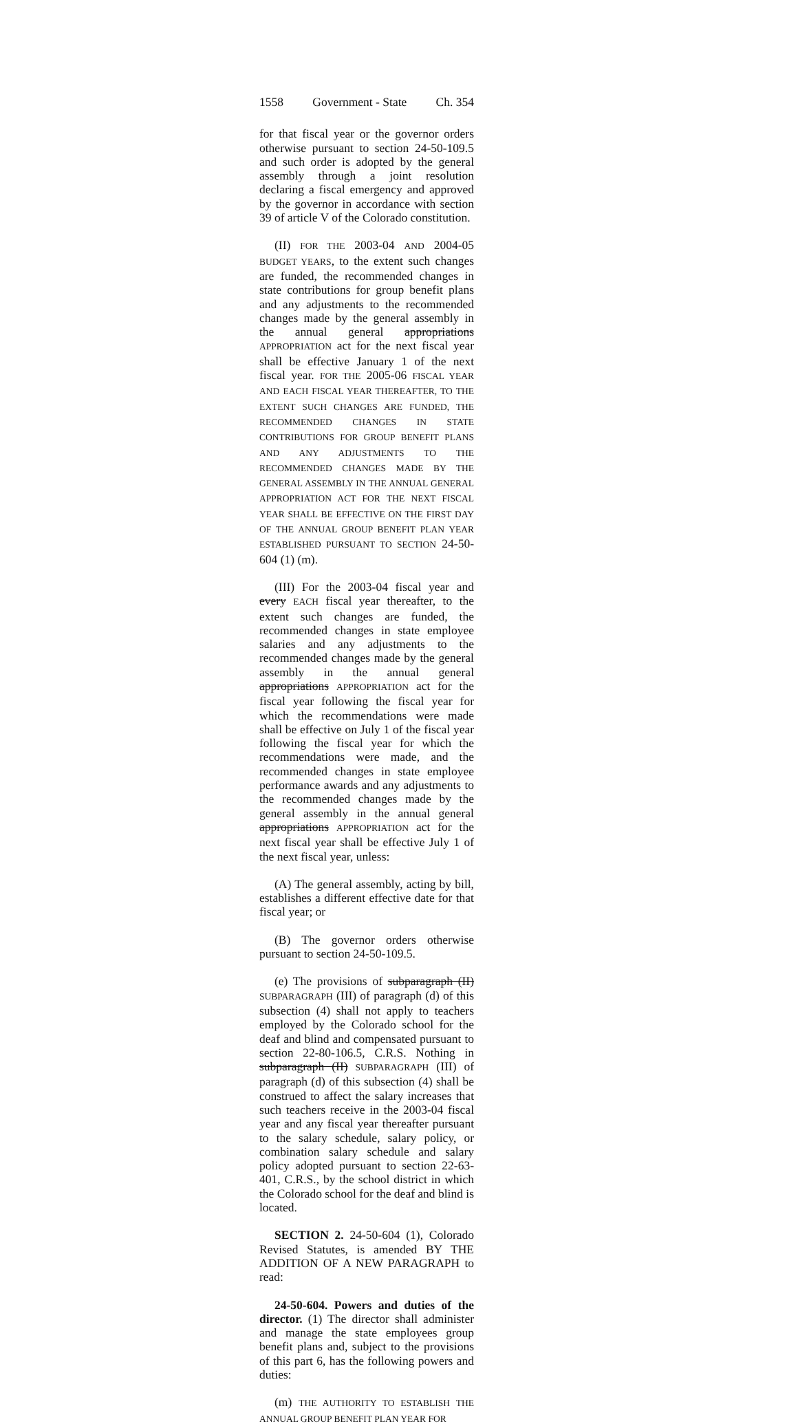1558 Government - State Ch. 354
for that fiscal year or the governor orders otherwise pursuant to section 24-50-109.5 and such order is adopted by the general assembly through a joint resolution declaring a fiscal emergency and approved by the governor in accordance with section 39 of article V of the Colorado constitution.
(II) FOR THE 2003-04 AND 2004-05 BUDGET YEARS, to the extent such changes are funded, the recommended changes in state contributions for group benefit plans and any adjustments to the recommended changes made by the general assembly in the annual general appropriations APPROPRIATION act for the next fiscal year shall be effective January 1 of the next fiscal year. FOR THE 2005-06 FISCAL YEAR AND EACH FISCAL YEAR THEREAFTER, TO THE EXTENT SUCH CHANGES ARE FUNDED, THE RECOMMENDED CHANGES IN STATE CONTRIBUTIONS FOR GROUP BENEFIT PLANS AND ANY ADJUSTMENTS TO THE RECOMMENDED CHANGES MADE BY THE GENERAL ASSEMBLY IN THE ANNUAL GENERAL APPROPRIATION ACT FOR THE NEXT FISCAL YEAR SHALL BE EFFECTIVE ON THE FIRST DAY OF THE ANNUAL GROUP BENEFIT PLAN YEAR ESTABLISHED PURSUANT TO SECTION 24-50-604 (1) (m).
(III) For the 2003-04 fiscal year and every EACH fiscal year thereafter, to the extent such changes are funded, the recommended changes in state employee salaries and any adjustments to the recommended changes made by the general assembly in the annual general appropriations APPROPRIATION act for the fiscal year following the fiscal year for which the recommendations were made shall be effective on July 1 of the fiscal year following the fiscal year for which the recommendations were made, and the recommended changes in state employee performance awards and any adjustments to the recommended changes made by the general assembly in the annual general appropriations APPROPRIATION act for the next fiscal year shall be effective July 1 of the next fiscal year, unless:
(A) The general assembly, acting by bill, establishes a different effective date for that fiscal year; or
(B) The governor orders otherwise pursuant to section 24-50-109.5.
(e) The provisions of subparagraph (II) SUBPARAGRAPH (III) of paragraph (d) of this subsection (4) shall not apply to teachers employed by the Colorado school for the deaf and blind and compensated pursuant to section 22-80-106.5, C.R.S. Nothing in subparagraph (II) SUBPARAGRAPH (III) of paragraph (d) of this subsection (4) shall be construed to affect the salary increases that such teachers receive in the 2003-04 fiscal year and any fiscal year thereafter pursuant to the salary schedule, salary policy, or combination salary schedule and salary policy adopted pursuant to section 22-63-401, C.R.S., by the school district in which the Colorado school for the deaf and blind is located.
SECTION 2. 24-50-604 (1), Colorado Revised Statutes, is amended BY THE ADDITION OF A NEW PARAGRAPH to read:
24-50-604. Powers and duties of the director. (1) The director shall administer and manage the state employees group benefit plans and, subject to the provisions of this part 6, has the following powers and duties:
(m) THE AUTHORITY TO ESTABLISH THE ANNUAL GROUP BENEFIT PLAN YEAR FOR